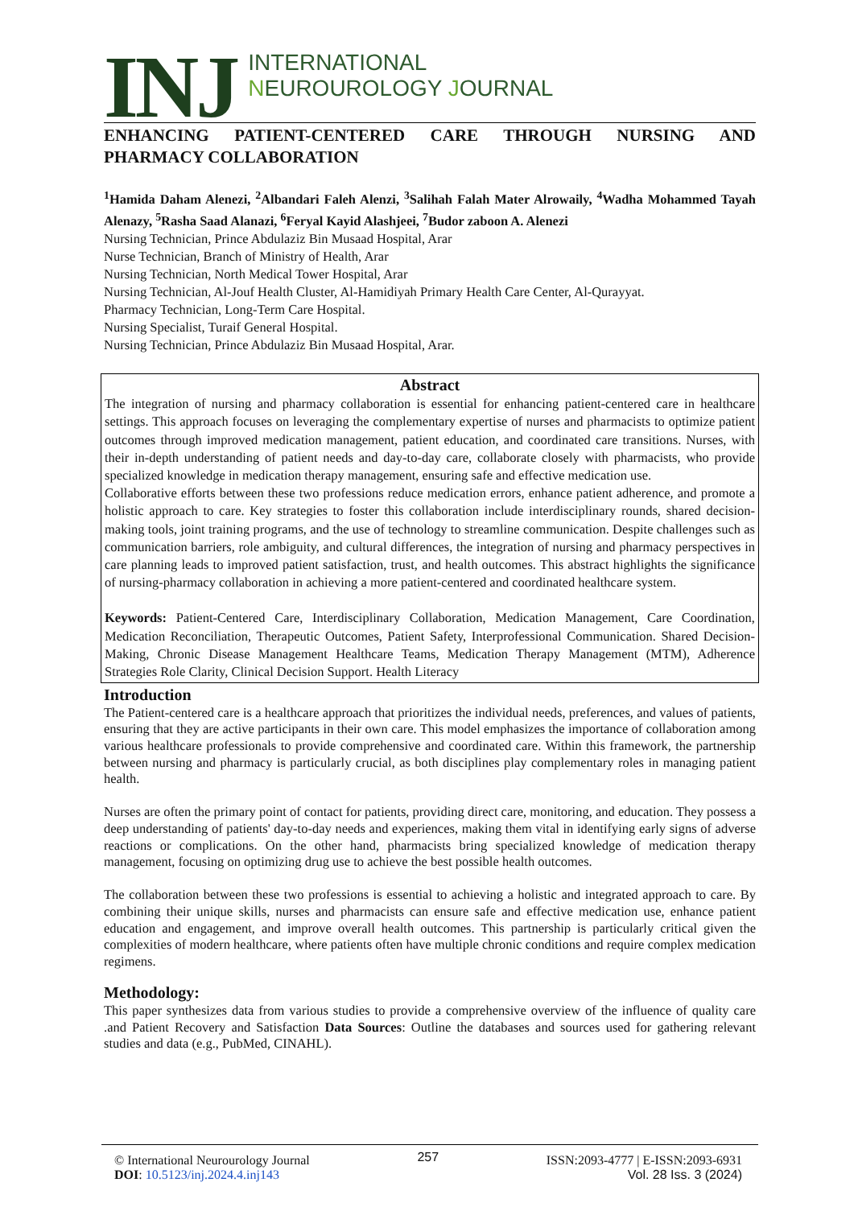INJ
INTERNATIONAL
NEUROUROLOGY JOURNAL
ENHANCING PATIENT-CENTERED CARE THROUGH NURSING AND
PHARMACY COLLABORATION
<sup>1</sup> Hamida Daham Alenezi, <sup>2</sup>Albandari Faleh Alenzi, <sup>3</sup>Salihah Falah Mater Alrowaily, <sup>4</sup>Wadha Mohammed Tayah Alenazy, <sup>5</sup>Rasha Saad Alanazi, <sup>6</sup>Feryal Kayid Alashjeei, <sup>7</sup>Budor zaboon A. Alenezi
Nursing Technician, Prince Abdulaziz Bin Musaad Hospital, Arar
Nurse Technician, Branch of Ministry of Health, Arar
Nursing Technician, North Medical Tower Hospital, Arar
Nursing Technician, Al-Jouf Health Cluster, Al-Hamidiyah Primary Health Care Center, Al-Qurayyat.
Pharmacy Technician, Long-Term Care Hospital.
Nursing Specialist, Turaif General Hospital.
Nursing Technician, Prince Abdulaziz Bin Musaad Hospital, Arar.
Abstract
The integration of nursing and pharmacy collaboration is essential for enhancing patient-centered care in healthcare settings. This approach focuses on leveraging the complementary expertise of nurses and pharmacists to optimize patient outcomes through improved medication management, patient education, and coordinated care transitions. Nurses, with their in-depth understanding of patient needs and day-to-day care, collaborate closely with pharmacists, who provide specialized knowledge in medication therapy management, ensuring safe and effective medication use.
Collaborative efforts between these two professions reduce medication errors, enhance patient adherence, and promote a holistic approach to care. Key strategies to foster this collaboration include interdisciplinary rounds, shared decision-making tools, joint training programs, and the use of technology to streamline communication. Despite challenges such as communication barriers, role ambiguity, and cultural differences, the integration of nursing and pharmacy perspectives in care planning leads to improved patient satisfaction, trust, and health outcomes. This abstract highlights the significance of nursing-pharmacy collaboration in achieving a more patient-centered and coordinated healthcare system.
Keywords: Patient-Centered Care, Interdisciplinary Collaboration, Medication Management, Care Coordination, Medication Reconciliation, Therapeutic Outcomes, Patient Safety, Interprofessional Communication. Shared Decision-Making, Chronic Disease Management Healthcare Teams, Medication Therapy Management (MTM), Adherence Strategies Role Clarity, Clinical Decision Support. Health Literacy
Introduction
The Patient-centered care is a healthcare approach that prioritizes the individual needs, preferences, and values of patients, ensuring that they are active participants in their own care. This model emphasizes the importance of collaboration among various healthcare professionals to provide comprehensive and coordinated care. Within this framework, the partnership between nursing and pharmacy is particularly crucial, as both disciplines play complementary roles in managing patient health.
Nurses are often the primary point of contact for patients, providing direct care, monitoring, and education. They possess a deep understanding of patients' day-to-day needs and experiences, making them vital in identifying early signs of adverse reactions or complications. On the other hand, pharmacists bring specialized knowledge of medication therapy management, focusing on optimizing drug use to achieve the best possible health outcomes.
The collaboration between these two professions is essential to achieving a holistic and integrated approach to care. By combining their unique skills, nurses and pharmacists can ensure safe and effective medication use, enhance patient education and engagement, and improve overall health outcomes. This partnership is particularly critical given the complexities of modern healthcare, where patients often have multiple chronic conditions and require complex medication regimens.
Methodology:
This paper synthesizes data from various studies to provide a comprehensive overview of the influence of quality care .and Patient Recovery and Satisfaction Data Sources: Outline the databases and sources used for gathering relevant studies and data (e.g., PubMed, CINAHL).
© International Neurourology Journal
DOI: 10.5123/inj.2024.4.inj143
257
ISSN:2093-4777 | E-ISSN:2093-6931
Vol. 28 Iss. 3 (2024)